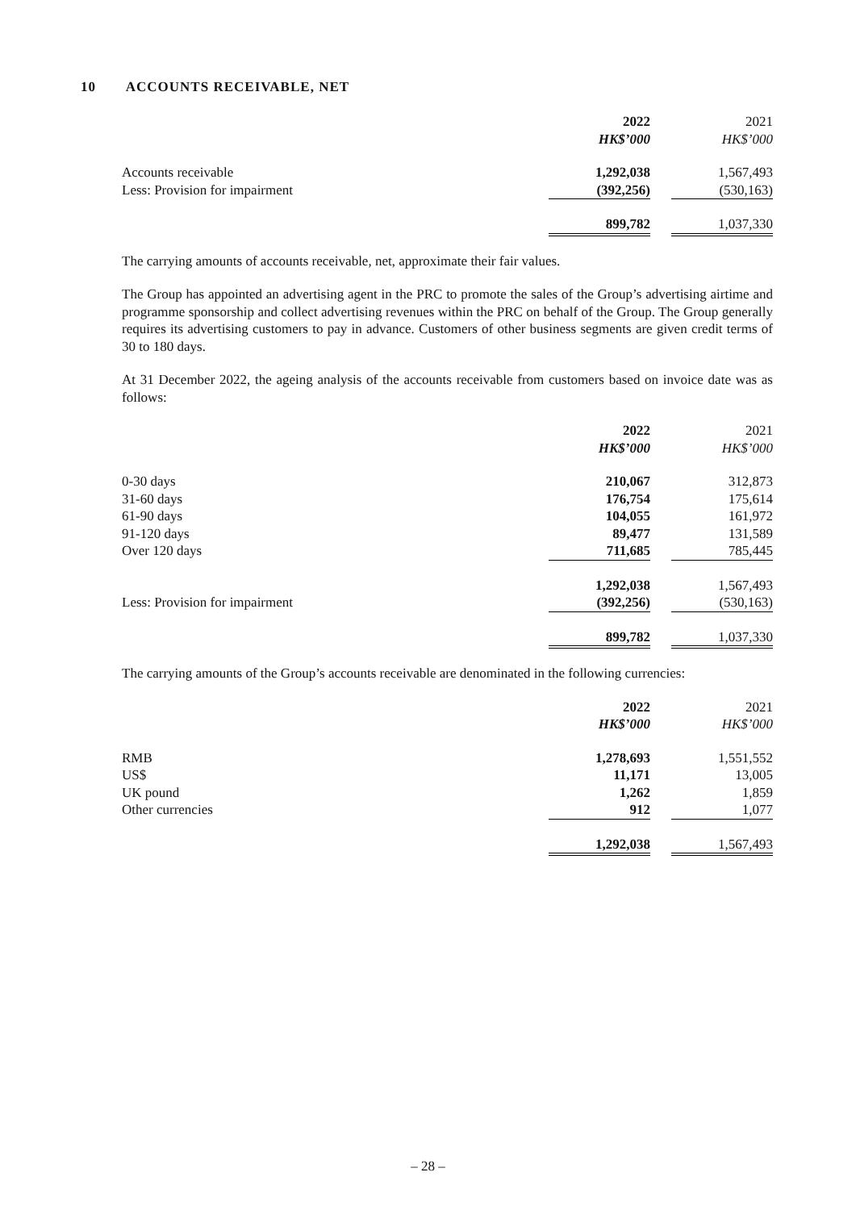10 ACCOUNTS RECEIVABLE, NET
| | 2022 | | 2021 |
| --- | --- | --- | --- |
| | HK$’000 | | HK$’000 |
| Accounts receivable | 1,292,038 | | 1,567,493 |
| Less: Provision for impairment | (392,256) | | (530,163) |
| | 899,782 | | 1,037,330 |
The carrying amounts of accounts receivable, net, approximate their fair values.
The Group has appointed an advertising agent in the PRC to promote the sales of the Group’s advertising airtime and programme sponsorship and collect advertising revenues within the PRC on behalf of the Group. The Group generally requires its advertising customers to pay in advance. Customers of other business segments are given credit terms of 30 to 180 days.
At 31 December 2022, the ageing analysis of the accounts receivable from customers based on invoice date was as follows:
| | 2022 | | 2021 |
| --- | --- | --- | --- |
| | HK$’000 | | HK$’000 |
| 0-30 days | 210,067 | | 312,873 |
| 31-60 days | 176,754 | | 175,614 |
| 61-90 days | 104,055 | | 161,972 |
| 91-120 days | 89,477 | | 131,589 |
| Over 120 days | 711,685 | | 785,445 |
| | 1,292,038 | | 1,567,493 |
| Less: Provision for impairment | (392,256) | | (530,163) |
| | 899,782 | | 1,037,330 |
The carrying amounts of the Group’s accounts receivable are denominated in the following currencies:
| | 2022 | | 2021 |
| --- | --- | --- | --- |
| | HK$’000 | | HK$’000 |
| RMB | 1,278,693 | | 1,551,552 |
| US$ | 11,171 | | 13,005 |
| UK pound | 1,262 | | 1,859 |
| Other currencies | 912 | | 1,077 |
| | 1,292,038 | | 1,567,493 |
– 28 –